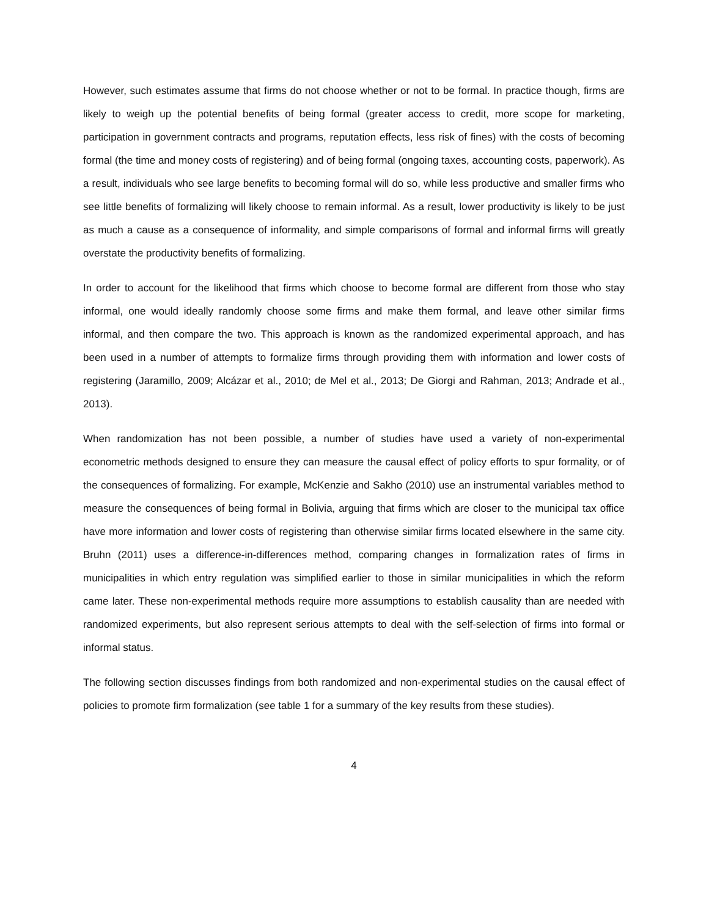However, such estimates assume that firms do not choose whether or not to be formal. In practice though, firms are likely to weigh up the potential benefits of being formal (greater access to credit, more scope for marketing, participation in government contracts and programs, reputation effects, less risk of fines) with the costs of becoming formal (the time and money costs of registering) and of being formal (ongoing taxes, accounting costs, paperwork). As a result, individuals who see large benefits to becoming formal will do so, while less productive and smaller firms who see little benefits of formalizing will likely choose to remain informal. As a result, lower productivity is likely to be just as much a cause as a consequence of informality, and simple comparisons of formal and informal firms will greatly overstate the productivity benefits of formalizing.
In order to account for the likelihood that firms which choose to become formal are different from those who stay informal, one would ideally randomly choose some firms and make them formal, and leave other similar firms informal, and then compare the two. This approach is known as the randomized experimental approach, and has been used in a number of attempts to formalize firms through providing them with information and lower costs of registering (Jaramillo, 2009; Alcázar et al., 2010; de Mel et al., 2013; De Giorgi and Rahman, 2013; Andrade et al., 2013).
When randomization has not been possible, a number of studies have used a variety of non-experimental econometric methods designed to ensure they can measure the causal effect of policy efforts to spur formality, or of the consequences of formalizing. For example, McKenzie and Sakho (2010) use an instrumental variables method to measure the consequences of being formal in Bolivia, arguing that firms which are closer to the municipal tax office have more information and lower costs of registering than otherwise similar firms located elsewhere in the same city. Bruhn (2011) uses a difference-in-differences method, comparing changes in formalization rates of firms in municipalities in which entry regulation was simplified earlier to those in similar municipalities in which the reform came later. These non-experimental methods require more assumptions to establish causality than are needed with randomized experiments, but also represent serious attempts to deal with the self-selection of firms into formal or informal status.
The following section discusses findings from both randomized and non-experimental studies on the causal effect of policies to promote firm formalization (see table 1 for a summary of the key results from these studies).
4